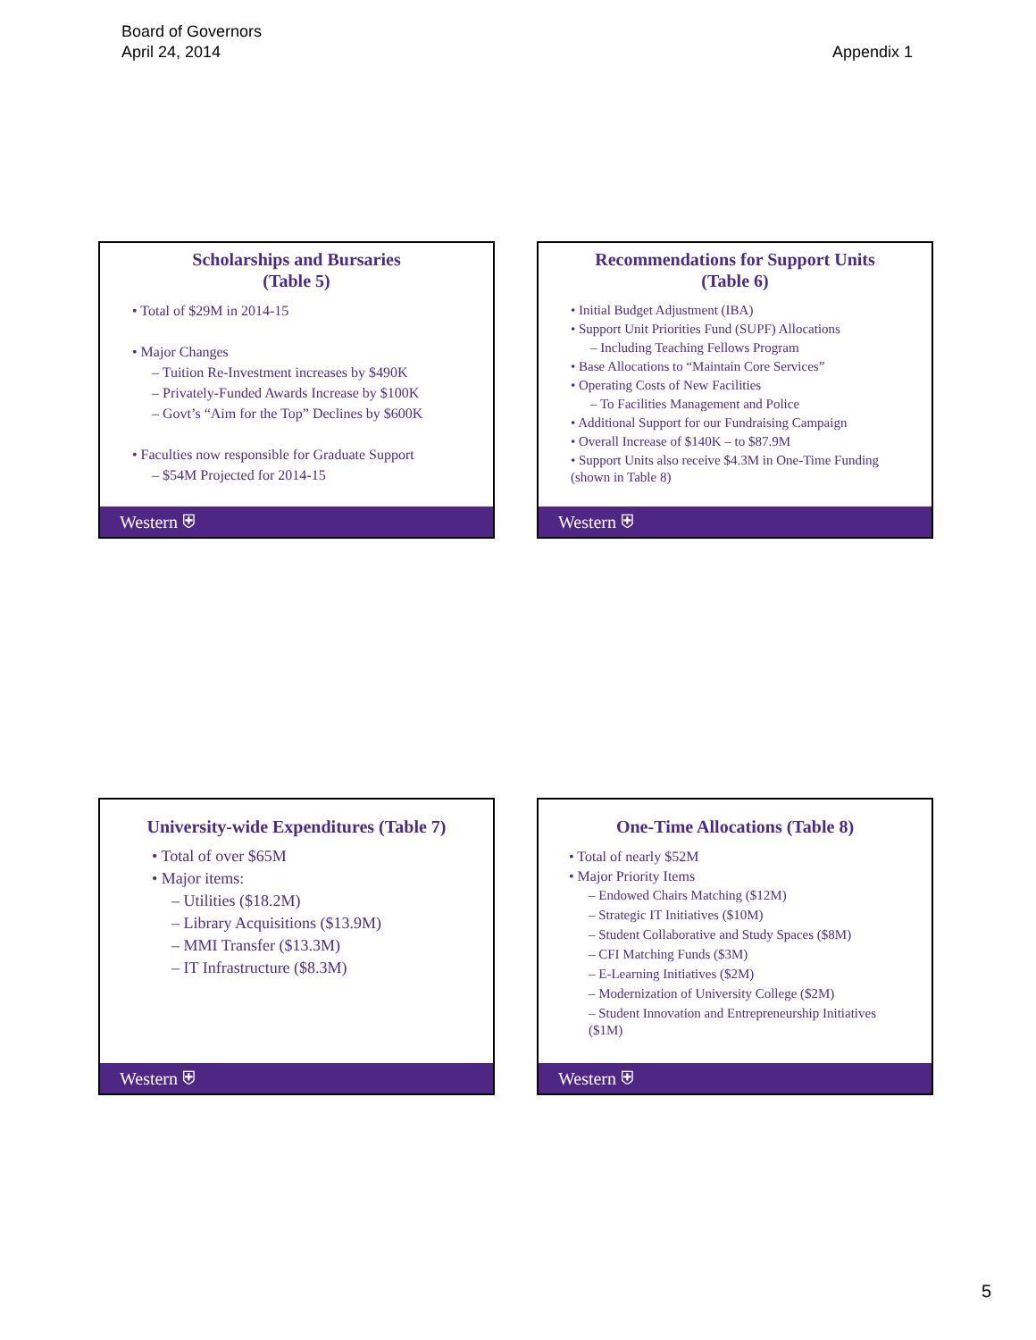Board of Governors
April 24, 2014
Appendix 1
Scholarships and Bursaries
(Table 5)
• Total of $29M in 2014-15
• Major Changes
– Tuition Re-Investment increases by $490K
– Privately-Funded Awards Increase by $100K
– Govt’s “Aim for the Top” Declines by $600K
• Faculties now responsible for Graduate Support
– $54M Projected for 2014-15
Western ⛨
Recommendations for Support Units
(Table 6)
• Initial Budget Adjustment (IBA)
• Support Unit Priorities Fund (SUPF) Allocations
– Including Teaching Fellows Program
• Base Allocations to “Maintain Core Services”
• Operating Costs of New Facilities
– To Facilities Management and Police
• Additional Support for our Fundraising Campaign
• Overall Increase of $140K – to $87.9M
• Support Units also receive $4.3M in One-Time Funding (shown in Table 8)
Western ⛨
University-wide Expenditures (Table 7)
• Total of over $65M
• Major items:
– Utilities ($18.2M)
– Library Acquisitions ($13.9M)
– MMI Transfer ($13.3M)
– IT Infrastructure ($8.3M)
Western ⛨
One-Time Allocations (Table 8)
• Total of nearly $52M
• Major Priority Items
– Endowed Chairs Matching ($12M)
– Strategic IT Initiatives ($10M)
– Student Collaborative and Study Spaces ($8M)
– CFI Matching Funds ($3M)
– E-Learning Initiatives ($2M)
– Modernization of University College ($2M)
– Student Innovation and Entrepreneurship Initiatives ($1M)
Western ⛨
5